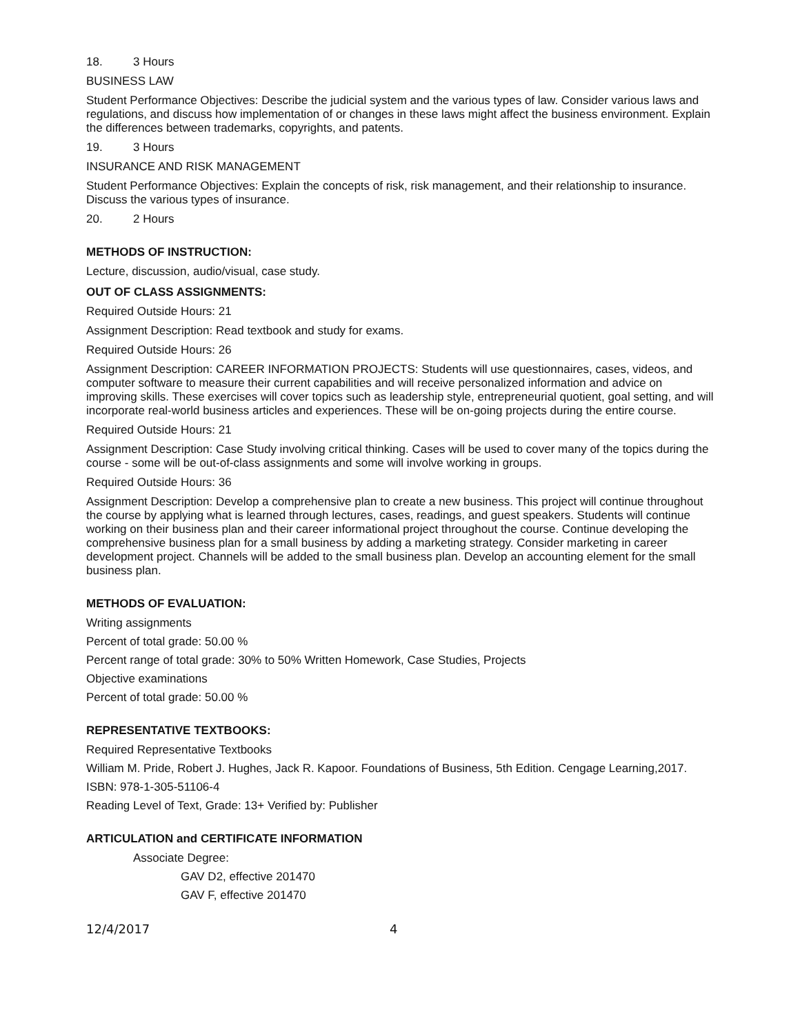18. 3 Hours
BUSINESS LAW
Student Performance Objectives: Describe the judicial system and the various types of law. Consider various laws and regulations, and discuss how implementation of or changes in these laws might affect the business environment. Explain the differences between trademarks, copyrights, and patents.
19. 3 Hours
INSURANCE AND RISK MANAGEMENT
Student Performance Objectives: Explain the concepts of risk, risk management, and their relationship to insurance. Discuss the various types of insurance.
20. 2 Hours
METHODS OF INSTRUCTION:
Lecture, discussion, audio/visual, case study.
OUT OF CLASS ASSIGNMENTS:
Required Outside Hours: 21
Assignment Description: Read textbook and study for exams.
Required Outside Hours: 26
Assignment Description: CAREER INFORMATION PROJECTS: Students will use questionnaires, cases, videos, and computer software to measure their current capabilities and will receive personalized information and advice on improving skills. These exercises will cover topics such as leadership style, entrepreneurial quotient, goal setting, and will incorporate real-world business articles and experiences. These will be on-going projects during the entire course.
Required Outside Hours: 21
Assignment Description: Case Study involving critical thinking. Cases will be used to cover many of the topics during the course - some will be out-of-class assignments and some will involve working in groups.
Required Outside Hours: 36
Assignment Description: Develop a comprehensive plan to create a new business. This project will continue throughout the course by applying what is learned through lectures, cases, readings, and guest speakers. Students will continue working on their business plan and their career informational project throughout the course. Continue developing the comprehensive business plan for a small business by adding a marketing strategy. Consider marketing in career development project. Channels will be added to the small business plan. Develop an accounting element for the small business plan.
METHODS OF EVALUATION:
Writing assignments
Percent of total grade: 50.00 %
Percent range of total grade: 30% to 50% Written Homework, Case Studies, Projects
Objective examinations
Percent of total grade: 50.00 %
REPRESENTATIVE TEXTBOOKS:
Required Representative Textbooks
William M. Pride, Robert J. Hughes, Jack R. Kapoor. Foundations of Business, 5th Edition. Cengage Learning,2017.
ISBN: 978-1-305-51106-4
Reading Level of Text, Grade: 13+ Verified by: Publisher
ARTICULATION and CERTIFICATE INFORMATION
Associate Degree:
GAV D2, effective 201470
GAV F, effective 201470
12/4/2017 4